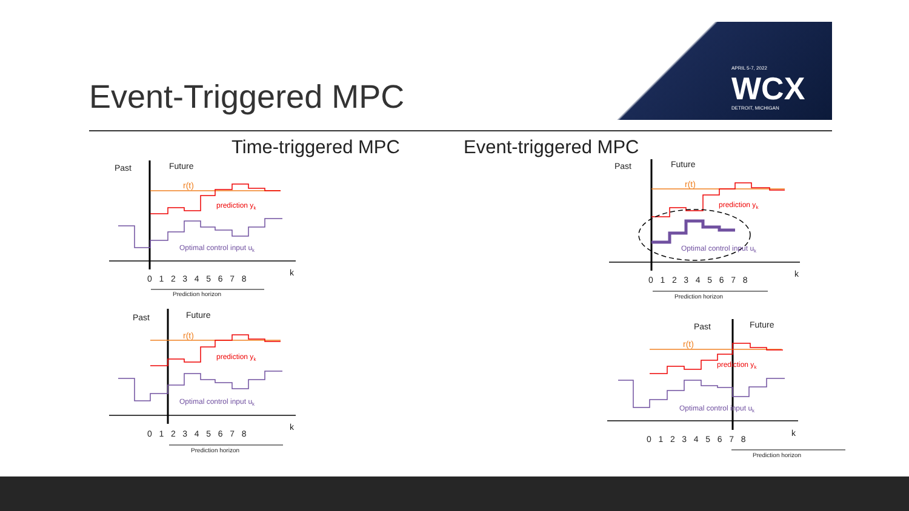Event-Triggered MPC
APRIL 5-7, 2022
WCX
DETROIT, MICHIGAN
Time-triggered MPC Event-triggered MPC
Past
Future
Past
Future
Past
Future
Past
Future
0 1 2 3 4 5 6 7 8
k
0 1 2 3 4 5 6 7 8
k
0 1 2 3 4 5 6 7 8
k
0 1 2 3 4 5 6 7 8
k
Prediction horizon
Prediction horizon
Prediction horizon
Prediction horizon
prediction yk
prediction yk
prediction yk
prediction yk
r(t)
r(t)
r(t)
r(t)
Optimal control input uk
Optimal control input uk
Optimal control input uk
Optimal control input uk